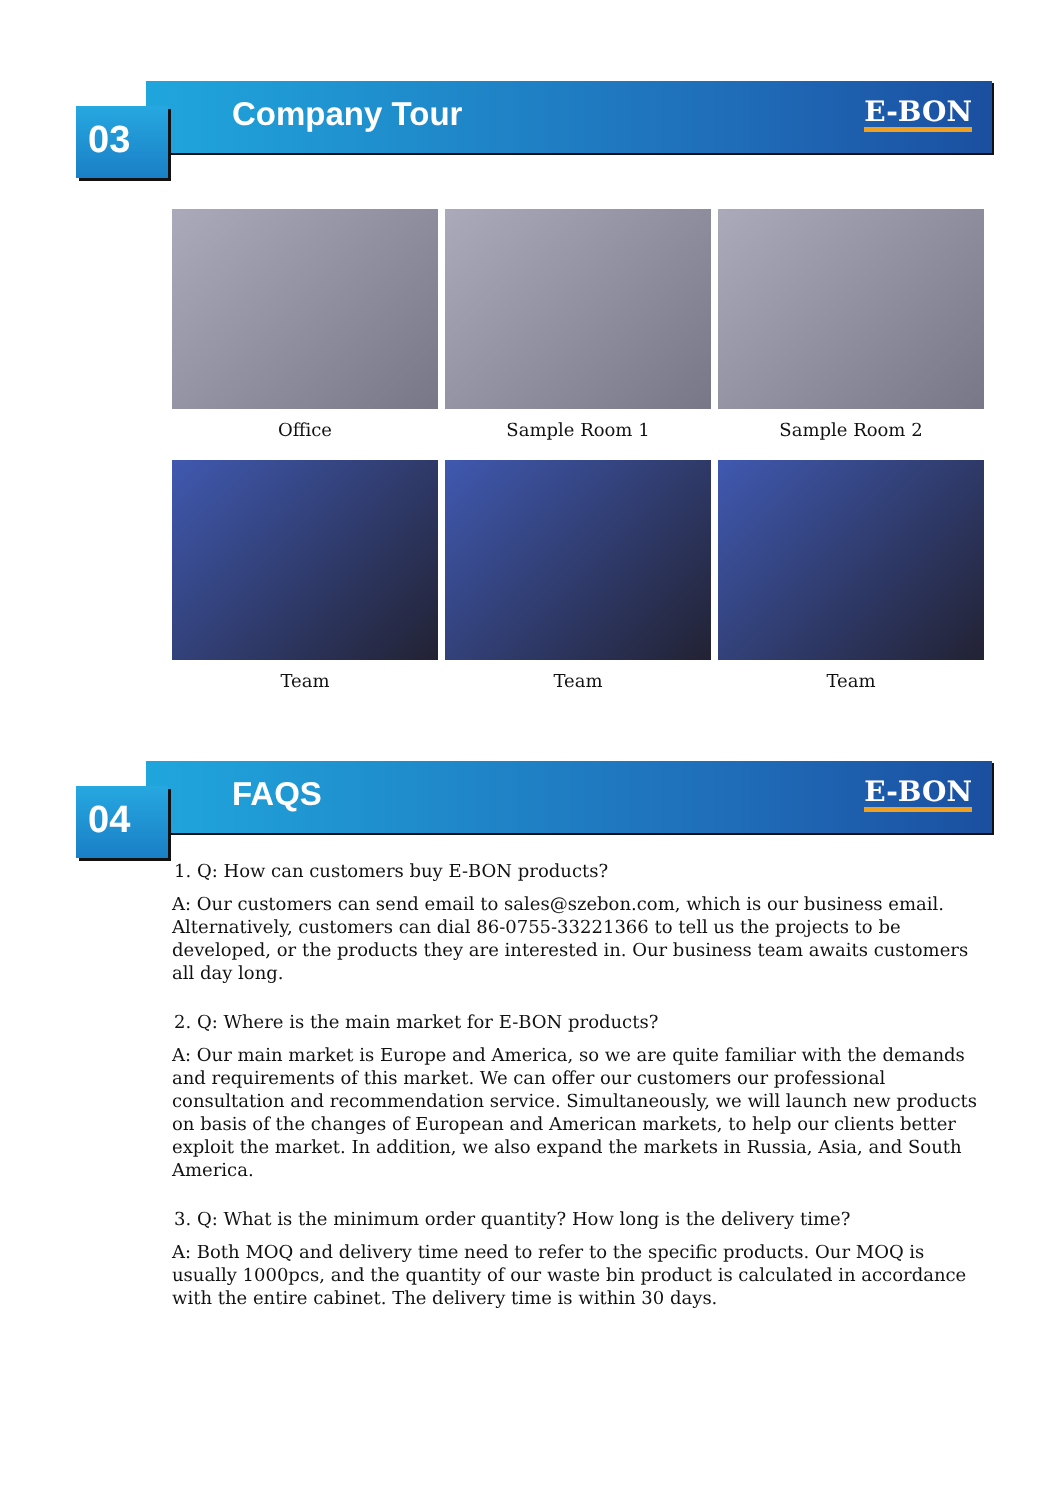Company Tour E-BON
03
Office
Sample Room 1
Sample Room 2
Team
Team
Team
FAQS E-BON
04
1. Q: How can customers buy E-BON products?
A: Our customers can send email to sales@szebon.com, which is our business email. Alternatively, customers can dial 86-0755-33221366 to tell us the projects to be developed, or the products they are interested in. Our business team awaits customers all day long.
2. Q: Where is the main market for E-BON products?
A: Our main market is Europe and America, so we are quite familiar with the demands and requirements of this market. We can offer our customers our professional consultation and recommendation service. Simultaneously, we will launch new products on basis of the changes of European and American markets, to help our clients better exploit the market. In addition, we also expand the markets in Russia, Asia, and South America.
3. Q: What is the minimum order quantity? How long is the delivery time?
A: Both MOQ and delivery time need to refer to the specific products. Our MOQ is usually 1000pcs, and the quantity of our waste bin product is calculated in accordance with the entire cabinet. The delivery time is within 30 days.